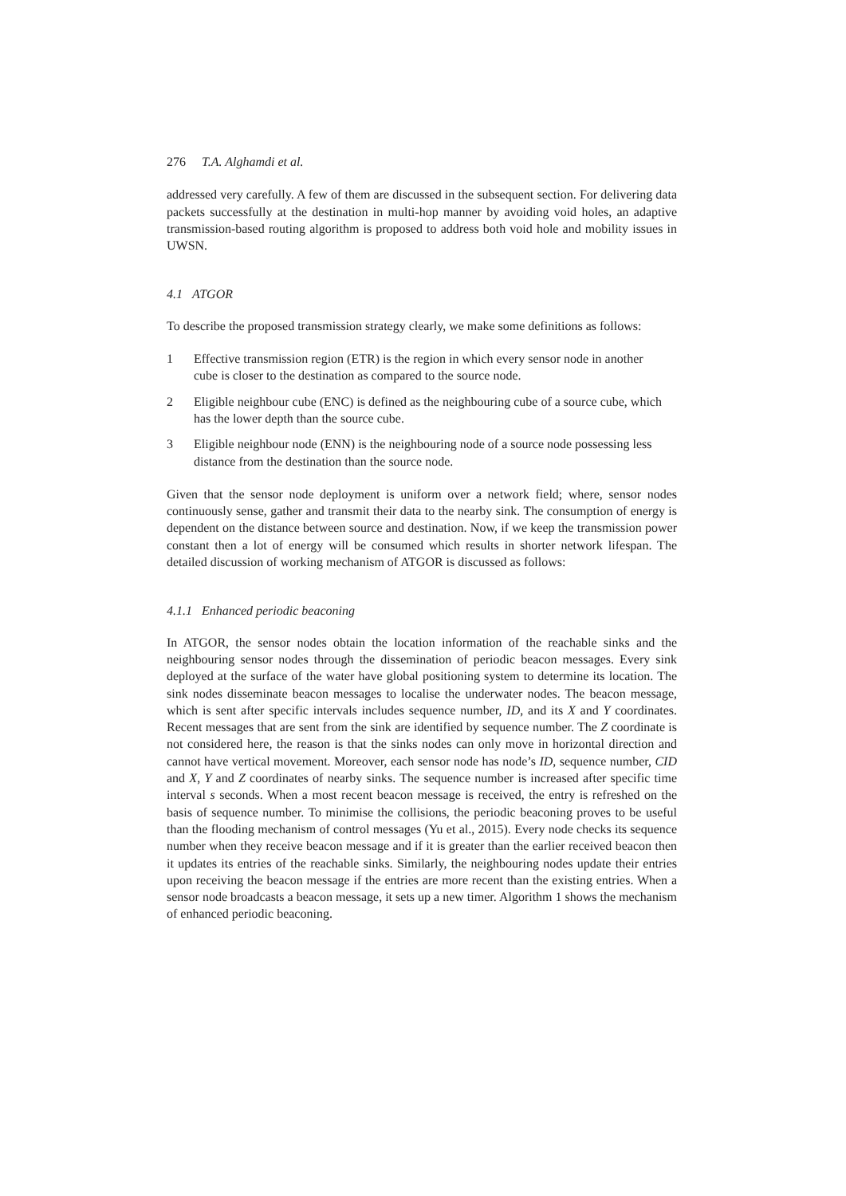276 T.A. Alghamdi et al.
addressed very carefully. A few of them are discussed in the subsequent section. For delivering data packets successfully at the destination in multi-hop manner by avoiding void holes, an adaptive transmission-based routing algorithm is proposed to address both void hole and mobility issues in UWSN.
4.1 ATGOR
To describe the proposed transmission strategy clearly, we make some definitions as follows:
1 Effective transmission region (ETR) is the region in which every sensor node in another cube is closer to the destination as compared to the source node.
2 Eligible neighbour cube (ENC) is defined as the neighbouring cube of a source cube, which has the lower depth than the source cube.
3 Eligible neighbour node (ENN) is the neighbouring node of a source node possessing less distance from the destination than the source node.
Given that the sensor node deployment is uniform over a network field; where, sensor nodes continuously sense, gather and transmit their data to the nearby sink. The consumption of energy is dependent on the distance between source and destination. Now, if we keep the transmission power constant then a lot of energy will be consumed which results in shorter network lifespan. The detailed discussion of working mechanism of ATGOR is discussed as follows:
4.1.1 Enhanced periodic beaconing
In ATGOR, the sensor nodes obtain the location information of the reachable sinks and the neighbouring sensor nodes through the dissemination of periodic beacon messages. Every sink deployed at the surface of the water have global positioning system to determine its location. The sink nodes disseminate beacon messages to localise the underwater nodes. The beacon message, which is sent after specific intervals includes sequence number, ID, and its X and Y coordinates. Recent messages that are sent from the sink are identified by sequence number. The Z coordinate is not considered here, the reason is that the sinks nodes can only move in horizontal direction and cannot have vertical movement. Moreover, each sensor node has node’s ID, sequence number, CID and X, Y and Z coordinates of nearby sinks. The sequence number is increased after specific time interval s seconds. When a most recent beacon message is received, the entry is refreshed on the basis of sequence number. To minimise the collisions, the periodic beaconing proves to be useful than the flooding mechanism of control messages (Yu et al., 2015). Every node checks its sequence number when they receive beacon message and if it is greater than the earlier received beacon then it updates its entries of the reachable sinks. Similarly, the neighbouring nodes update their entries upon receiving the beacon message if the entries are more recent than the existing entries. When a sensor node broadcasts a beacon message, it sets up a new timer. Algorithm 1 shows the mechanism of enhanced periodic beaconing.